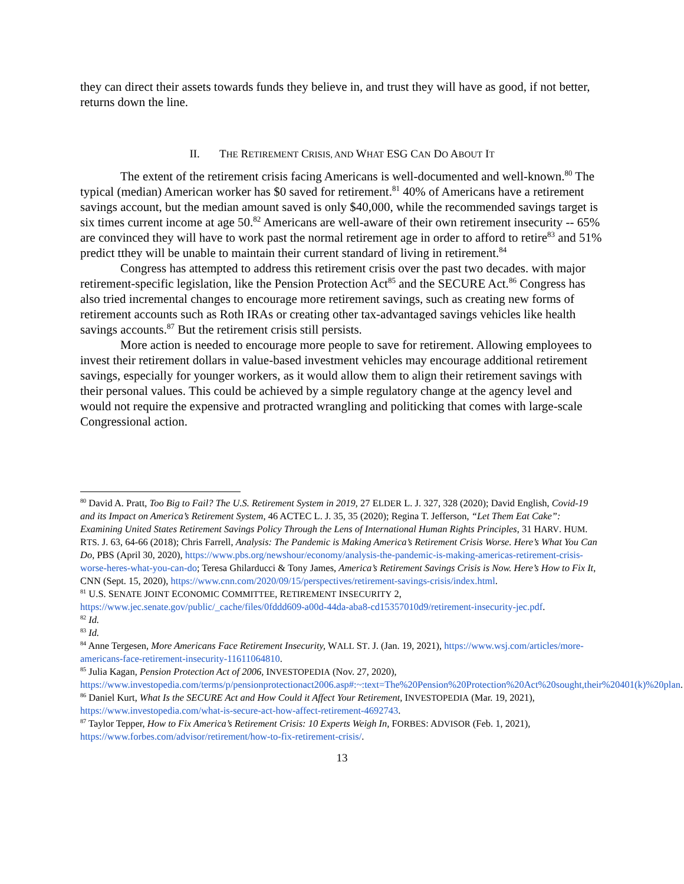they can direct their assets towards funds they believe in, and trust they will have as good, if not better, returns down the line.
II. THE RETIREMENT CRISIS, AND WHAT ESG CAN DO ABOUT IT
The extent of the retirement crisis facing Americans is well-documented and well-known.<sup>80</sup> The typical (median) American worker has $0 saved for retirement.<sup>81</sup> 40% of Americans have a retirement savings account, but the median amount saved is only $40,000, while the recommended savings target is six times current income at age 50.<sup>82</sup> Americans are well-aware of their own retirement insecurity -- 65% are convinced they will have to work past the normal retirement age in order to afford to retire<sup>83</sup> and 51% predict tthey will be unable to maintain their current standard of living in retirement.<sup>84</sup>
Congress has attempted to address this retirement crisis over the past two decades. with major retirement-specific legislation, like the Pension Protection Act<sup>85</sup> and the SECURE Act.<sup>86</sup> Congress has also tried incremental changes to encourage more retirement savings, such as creating new forms of retirement accounts such as Roth IRAs or creating other tax-advantaged savings vehicles like health savings accounts.<sup>87</sup> But the retirement crisis still persists.
More action is needed to encourage more people to save for retirement. Allowing employees to invest their retirement dollars in value-based investment vehicles may encourage additional retirement savings, especially for younger workers, as it would allow them to align their retirement savings with their personal values. This could be achieved by a simple regulatory change at the agency level and would not require the expensive and protracted wrangling and politicking that comes with large-scale Congressional action.
<sup>80</sup> David A. Pratt, Too Big to Fail? The U.S. Retirement System in 2019, 27 ELDER L. J. 327, 328 (2020); David English, Covid-19 and its Impact on America’s Retirement System, 46 ACTEC L. J. 35, 35 (2020); Regina T. Jefferson, “Let Them Eat Cake”: Examining United States Retirement Savings Policy Through the Lens of International Human Rights Principles, 31 HARV. HUM. RTS. J. 63, 64-66 (2018); Chris Farrell, Analysis: The Pandemic is Making America’s Retirement Crisis Worse. Here’s What You Can Do, PBS (April 30, 2020), https://www.pbs.org/newshour/economy/analysis-the-pandemic-is-making-americas-retirement-crisis-worse-heres-what-you-can-do; Teresa Ghilarducci & Tony James, America’s Retirement Savings Crisis is Now. Here’s How to Fix It, CNN (Sept. 15, 2020), https://www.cnn.com/2020/09/15/perspectives/retirement-savings-crisis/index.html.
<sup>81</sup> U.S. SENATE JOINT ECONOMIC COMMITTEE, RETIREMENT INSECURITY 2, https://www.jec.senate.gov/public/_cache/files/0fddd609-a00d-44da-aba8-cd15357010d9/retirement-insecurity-jec.pdf.
<sup>82</sup> Id.
<sup>83</sup> Id.
<sup>84</sup> Anne Tergesen, More Americans Face Retirement Insecurity, WALL ST. J. (Jan. 19, 2021), https://www.wsj.com/articles/more-americans-face-retirement-insecurity-11611064810.
<sup>85</sup> Julia Kagan, Pension Protection Act of 2006, INVESTOPEDIA (Nov. 27, 2020), https://www.investopedia.com/terms/p/pensionprotectionact2006.asp#:~:text=The%20Pension%20Protection%20Act%20sought,their%20401(k)%20plan.
<sup>86</sup> Daniel Kurt, What Is the SECURE Act and How Could it Affect Your Retirement, INVESTOPEDIA (Mar. 19, 2021), https://www.investopedia.com/what-is-secure-act-how-affect-retirement-4692743.
<sup>87</sup> Taylor Tepper, How to Fix America’s Retirement Crisis: 10 Experts Weigh In, FORBES: ADVISOR (Feb. 1, 2021), https://www.forbes.com/advisor/retirement/how-to-fix-retirement-crisis/.
13